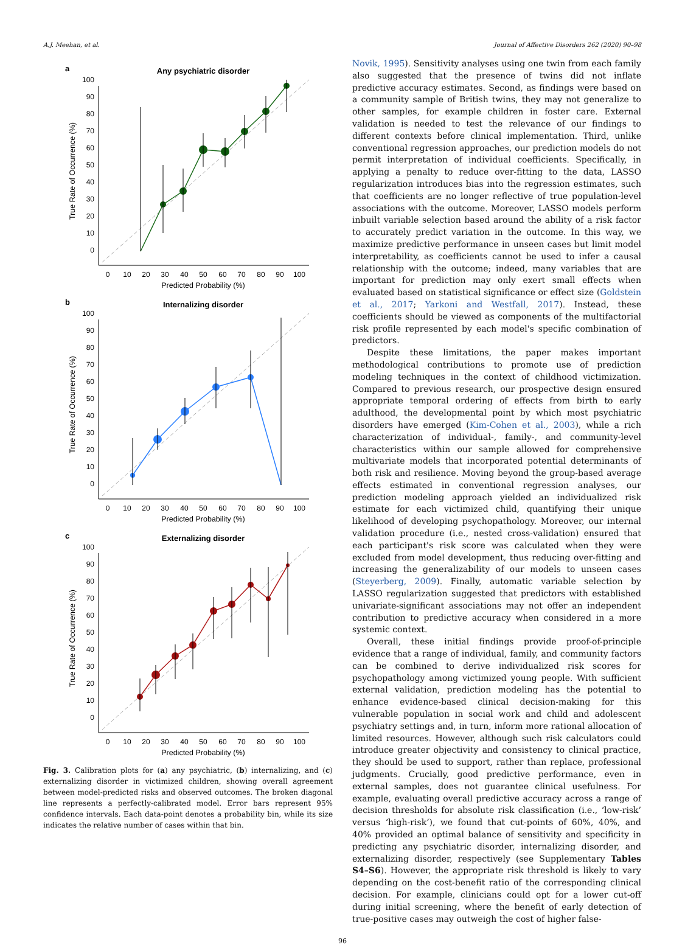A.J. Meehan, et al. Journal of Affective Disorders 262 (2020) 90–98
a
Any psychiatric disorder
100
90
80
70
60
50
40
30
20
10
0
0
10
20
30
40
50
60
70
80
90
100
Predicted Probability (%)
True Rate of Occurrence (%)
b
Internalizing disorder
100
90
80
70
60
50
40
30
20
10
0
0
10
20
30
40
50
60
70
80
90
100
Predicted Probability (%)
True Rate of Occurrence (%)
c
Externalizing disorder
100
90
80
70
60
50
40
30
20
10
0
0
10
20
30
40
50
60
70
80
90
100
Predicted Probability (%)
True Rate of Occurrence (%)
Fig. 3. Calibration plots for (a) any psychiatric, (b) internalizing, and (c) externalizing disorder in victimized children, showing overall agreement between model-predicted risks and observed outcomes. The broken diagonal line represents a perfectly-calibrated model. Error bars represent 95% confidence intervals. Each data-point denotes a probability bin, while its size indicates the relative number of cases within that bin.
Novik, 1995). Sensitivity analyses using one twin from each family also suggested that the presence of twins did not inflate predictive accuracy estimates. Second, as findings were based on a community sample of British twins, they may not generalize to other samples, for example children in foster care. External validation is needed to test the relevance of our findings to different contexts before clinical implementation. Third, unlike conventional regression approaches, our prediction models do not permit interpretation of individual coefficients. Specifically, in applying a penalty to reduce over-fitting to the data, LASSO regularization introduces bias into the regression estimates, such that coefficients are no longer reflective of true population-level associations with the outcome. Moreover, LASSO models perform inbuilt variable selection based around the ability of a risk factor to accurately predict variation in the outcome. In this way, we maximize predictive performance in unseen cases but limit model interpretability, as coefficients cannot be used to infer a causal relationship with the outcome; indeed, many variables that are important for prediction may only exert small effects when evaluated based on statistical significance or effect size (Goldstein et al., 2017; Yarkoni and Westfall, 2017). Instead, these coefficients should be viewed as components of the multifactorial risk profile represented by each model's specific combination of predictors.
Despite these limitations, the paper makes important methodological contributions to promote use of prediction modeling techniques in the context of childhood victimization. Compared to previous research, our prospective design ensured appropriate temporal ordering of effects from birth to early adulthood, the developmental point by which most psychiatric disorders have emerged (Kim-Cohen et al., 2003), while a rich characterization of individual-, family-, and community-level characteristics within our sample allowed for comprehensive multivariate models that incorporated potential determinants of both risk and resilience. Moving beyond the group-based average effects estimated in conventional regression analyses, our prediction modeling approach yielded an individualized risk estimate for each victimized child, quantifying their unique likelihood of developing psychopathology. Moreover, our internal validation procedure (i.e., nested cross-validation) ensured that each participant's risk score was calculated when they were excluded from model development, thus reducing over-fitting and increasing the generalizability of our models to unseen cases (Steyerberg, 2009). Finally, automatic variable selection by LASSO regularization suggested that predictors with established univariate-significant associations may not offer an independent contribution to predictive accuracy when considered in a more systemic context.
Overall, these initial findings provide proof-of-principle evidence that a range of individual, family, and community factors can be combined to derive individualized risk scores for psychopathology among victimized young people. With sufficient external validation, prediction modeling has the potential to enhance evidence-based clinical decision-making for this vulnerable population in social work and child and adolescent psychiatry settings and, in turn, inform more rational allocation of limited resources. However, although such risk calculators could introduce greater objectivity and consistency to clinical practice, they should be used to support, rather than replace, professional judgments. Crucially, good predictive performance, even in external samples, does not guarantee clinical usefulness. For example, evaluating overall predictive accuracy across a range of decision thresholds for absolute risk classification (i.e., ‘low-risk’ versus ‘high-risk’), we found that cut-points of 60%, 40%, and 40% provided an optimal balance of sensitivity and specificity in predicting any psychiatric disorder, internalizing disorder, and externalizing disorder, respectively (see Supplementary Tables S4–S6). However, the appropriate risk threshold is likely to vary depending on the cost-benefit ratio of the corresponding clinical decision. For example, clinicians could opt for a lower cut-off during initial screening, where the benefit of early detection of true-positive cases may outweigh the cost of higher false-
96